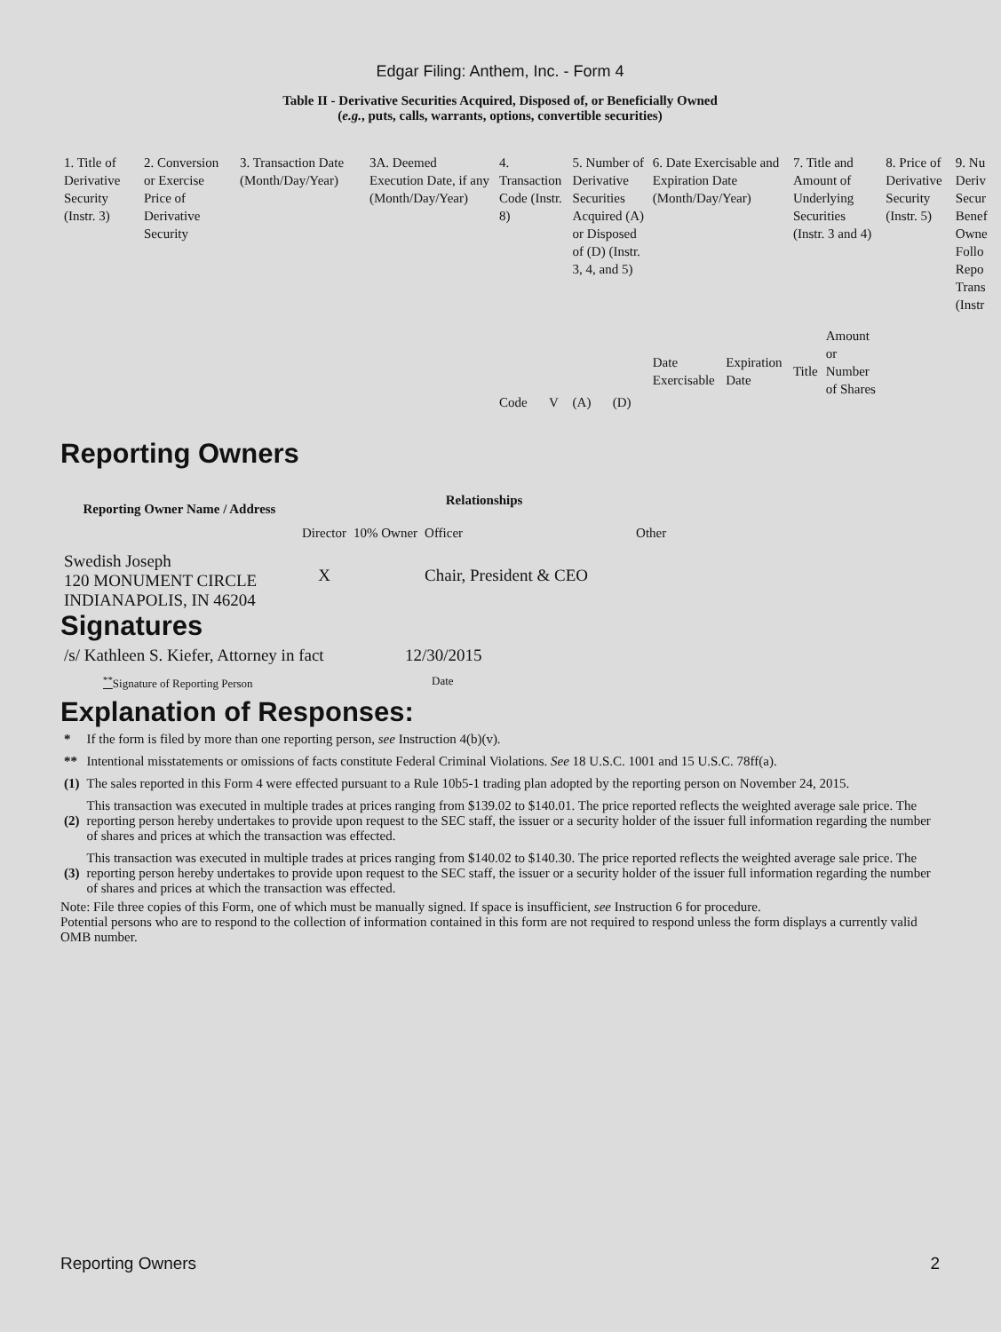Edgar Filing: Anthem, Inc. - Form 4
Table II - Derivative Securities Acquired, Disposed of, or Beneficially Owned
(e.g., puts, calls, warrants, options, convertible securities)
| 1. Title of Derivative Security (Instr. 3) | 2. Conversion or Exercise Price of Derivative Security | 3. Transaction Date (Month/Day/Year) | 3A. Deemed Execution Date, if any (Month/Day/Year) | 4. Transaction Code (Instr. 8) | | 5. Number of Derivative Securities Acquired (A) or Disposed of (D) (Instr. 3, 4, and 5) | | 6. Date Exercisable and Expiration Date (Month/Day/Year) | | 7. Title and Amount of Underlying Securities (Instr. 3 and 4) | | 8. Price of Derivative Security (Instr. 5) | 9. Nu Deriv Secur Benef Owne Follo Repo Trans (Instr |
| | | | | Code | V | (A) | (D) | Date Exercisable | Expiration Date | Title | Amount or Number of Shares | | |
Reporting Owners
| Reporting Owner Name / Address | Relationships | | | |
| --- | --- | --- | --- | --- |
| | Director | 10% Owner | Officer | Other |
| Swedish Joseph 120 MONUMENT CIRCLE INDIANAPOLIS, IN 46204 | X | | Chair, President & CEO | |
Signatures
| /s/ Kathleen S. Kiefer, Attorney in fact | 12/30/2015 |
| <sup>**</sup> Signature of Reporting Person | Date |
Explanation of Responses:
| * | If the form is filed by more than one reporting person, see Instruction 4(b)(v). |
| ** | Intentional misstatements or omissions of facts constitute Federal Criminal Violations. See 18 U.S.C. 1001 and 15 U.S.C. 78ff(a). |
| (1) | The sales reported in this Form 4 were effected pursuant to a Rule 10b5-1 trading plan adopted by the reporting person on November 24, 2015. |
| (2) | This transaction was executed in multiple trades at prices ranging from $139.02 to $140.01. The price reported reflects the weighted average sale price. The reporting person hereby undertakes to provide upon request to the SEC staff, the issuer or a security holder of the issuer full information regarding the number of shares and prices at which the transaction was effected. |
| (3) | This transaction was executed in multiple trades at prices ranging from $140.02 to $140.30. The price reported reflects the weighted average sale price. The reporting person hereby undertakes to provide upon request to the SEC staff, the issuer or a security holder of the issuer full information regarding the number of shares and prices at which the transaction was effected. |
Note: File three copies of this Form, one of which must be manually signed. If space is insufficient, see Instruction 6 for procedure.
Potential persons who are to respond to the collection of information contained in this form are not required to respond unless the form displays a currently valid OMB number.
Reporting Owners 2